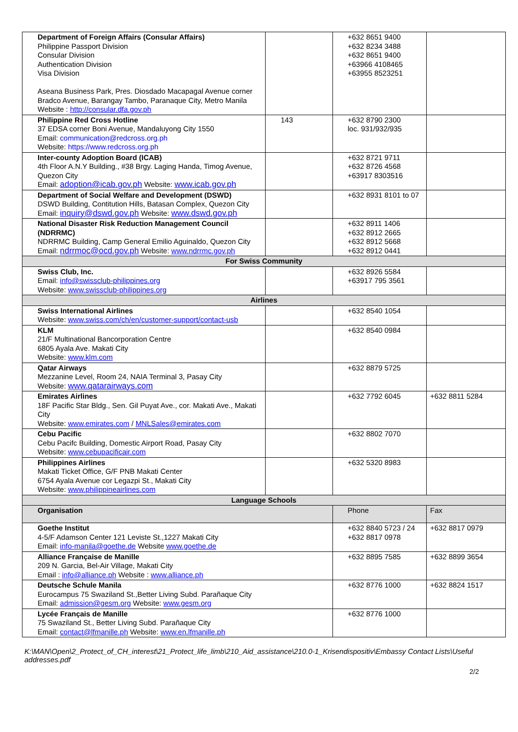| Department of Foreign Affairs (Consular Affairs) Philippine Passport Division Consular Division Authentication Division Visa Division Aseana Business Park, Pres. Diosdado Macapagal Avenue corner Bradco Avenue, Barangay Tambo, Paranaque City, Metro Manila Website : http://consular.dfa.gov.ph | | +632 8651 9400 +632 8234 3488 +632 8651 9400 +63966 4108465 +63955 8523251 | |
| Philippine Red Cross Hotline 37 EDSA corner Boni Avenue, Mandaluyong City 1550 Email: communication@redcross.org.ph Website: https://www.redcross.org.ph | 143 | +632 8790 2300 loc. 931/932/935 | |
| Inter-county Adoption Board (ICAB) 4th Floor A.N.Y Building., #38 Brgy. Laging Handa, Timog Avenue, Quezon City Email: adoption@icab.gov.ph Website: www.icab.gov.ph | | +632 8721 9711 +632 8726 4568 +63917 8303516 | |
| Department of Social Welfare and Development (DSWD) DSWD Building, Contitution Hills, Batasan Complex, Quezon City Email: inquiry@dswd.gov.ph Website: www.dswd.gov.ph | | +632 8931 8101 to 07 | |
| National Disaster Risk Reduction Management Council (NDRRMC) NDRRMC Building, Camp General Emilio Aguinaldo, Quezon City Email: ndrrmoc@ocd.gov.ph Website: www.ndrrmc.gov.ph | | +632 8911 1406 +632 8912 2665 +632 8912 5668 +632 8912 0441 | |
| For Swiss Community | | | |
| Swiss Club, Inc. Email: info@swissclub-philippines.org Website: www.swissclub-philippines.org | | +632 8926 5584 +63917 795 3561 | |
| Airlines | | | |
| Swiss International Airlines Website: www.swiss.com/ch/en/customer-support/contact-usb | | +632 8540 1054 | |
| KLM 21/F Multinational Bancorporation Centre 6805 Ayala Ave. Makati City Website: www.klm.com | | +632 8540 0984 | |
| Qatar Airways Mezzanine Level, Room 24, NAIA Terminal 3, Pasay City Website: www.qatarairways.com | | +632 8879 5725 | |
| Emirates Airlines 18F Pacific Star Bldg., Sen. Gil Puyat Ave., cor. Makati Ave., Makati City Website: www.emirates.com / MNLSales@emirates.com | | +632 7792 6045 | +632 8811 5284 |
| Cebu Pacific Cebu Pacifc Building, Domestic Airport Road, Pasay City Website: www.cebupacificair.com | | +632 8802 7070 | |
| Philippines Airlines Makati Ticket Office, G/F PNB Makati Center 6754 Ayala Avenue cor Legazpi St., Makati City Website: www.philippineairlines.com | | +632 5320 8983 | |
| Language Schools | | | |
| Organisation | | Phone | Fax |
| Goethe Institut 4-5/F Adamson Center 121 Leviste St.,1227 Makati City Email: info-manila@goethe.de Website www.goethe.de | | +632 8840 5723 / 24 +632 8817 0978 | +632 8817 0979 |
| Alliance Française de Manille 209 N. Garcia, Bel-Air Village, Makati City Email : info@alliance.ph Website : www.alliance.ph | | +632 8895 7585 | +632 8899 3654 |
| Deutsche Schule Manila Eurocampus 75 Swaziland St.,Better Living Subd. Parañaque City Email: admission@gesm.org Website: www.gesm.org | | +632 8776 1000 | +632 8824 1517 |
| Lycée Français de Manille 75 Swaziland St., Better Living Subd. Parañaque City Email: contact@lfmanille.ph Website: www.en.lfmanille.ph | | +632 8776 1000 | |
K:\MAN\Open\2_Protect_of_CH_interest\21_Protect_life_limb\210_Aid_assistance\210.0-1_Krisendispositiv\Embassy Contact Lists\Useful addresses.pdf
2/2